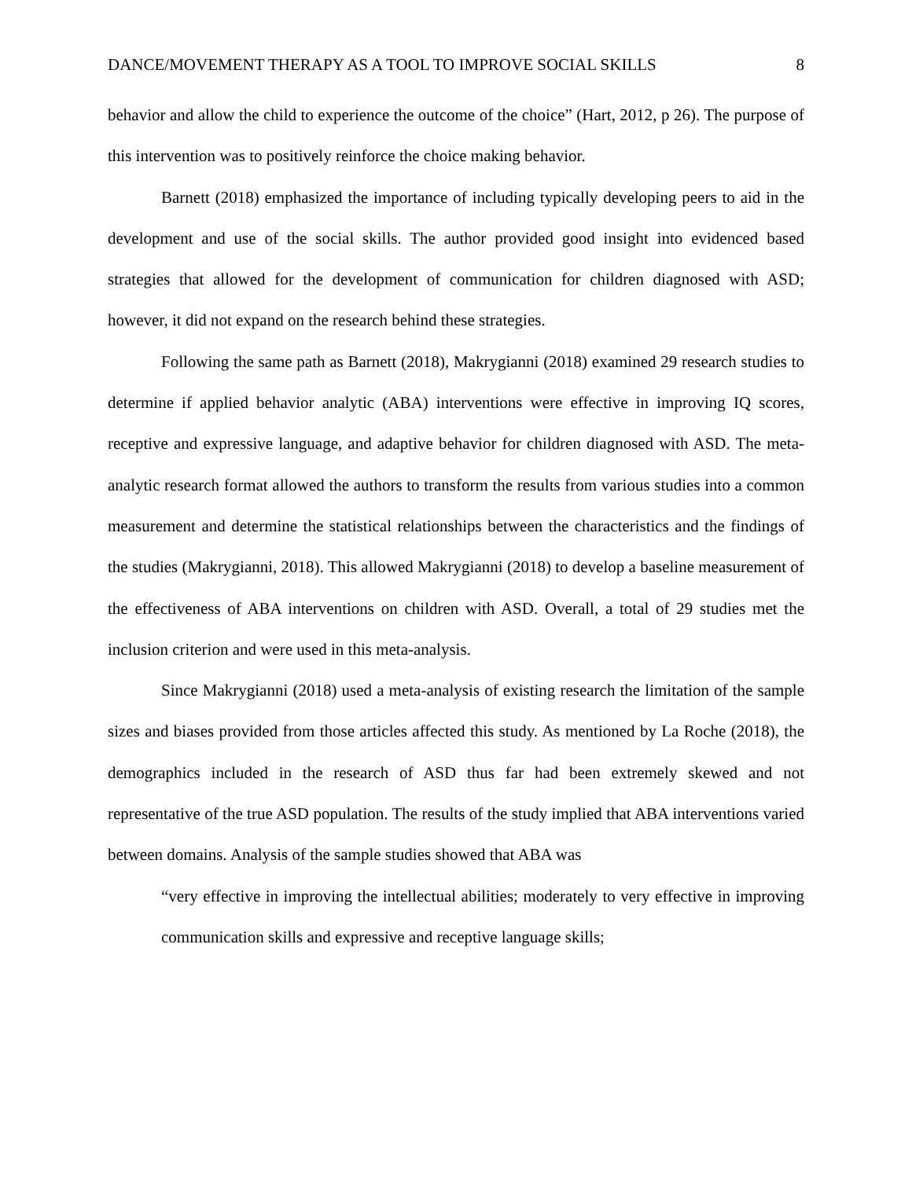DANCE/MOVEMENT THERAPY AS A TOOL TO IMPROVE SOCIAL SKILLS 8
behavior and allow the child to experience the outcome of the choice” (Hart, 2012, p 26). The purpose of this intervention was to positively reinforce the choice making behavior.
Barnett (2018) emphasized the importance of including typically developing peers to aid in the development and use of the social skills. The author provided good insight into evidenced based strategies that allowed for the development of communication for children diagnosed with ASD; however, it did not expand on the research behind these strategies.
Following the same path as Barnett (2018), Makrygianni (2018) examined 29 research studies to determine if applied behavior analytic (ABA) interventions were effective in improving IQ scores, receptive and expressive language, and adaptive behavior for children diagnosed with ASD. The meta-analytic research format allowed the authors to transform the results from various studies into a common measurement and determine the statistical relationships between the characteristics and the findings of the studies (Makrygianni, 2018). This allowed Makrygianni (2018) to develop a baseline measurement of the effectiveness of ABA interventions on children with ASD. Overall, a total of 29 studies met the inclusion criterion and were used in this meta-analysis.
Since Makrygianni (2018) used a meta-analysis of existing research the limitation of the sample sizes and biases provided from those articles affected this study. As mentioned by La Roche (2018), the demographics included in the research of ASD thus far had been extremely skewed and not representative of the true ASD population. The results of the study implied that ABA interventions varied between domains. Analysis of the sample studies showed that ABA was
“very effective in improving the intellectual abilities; moderately to very effective in improving communication skills and expressive and receptive language skills;